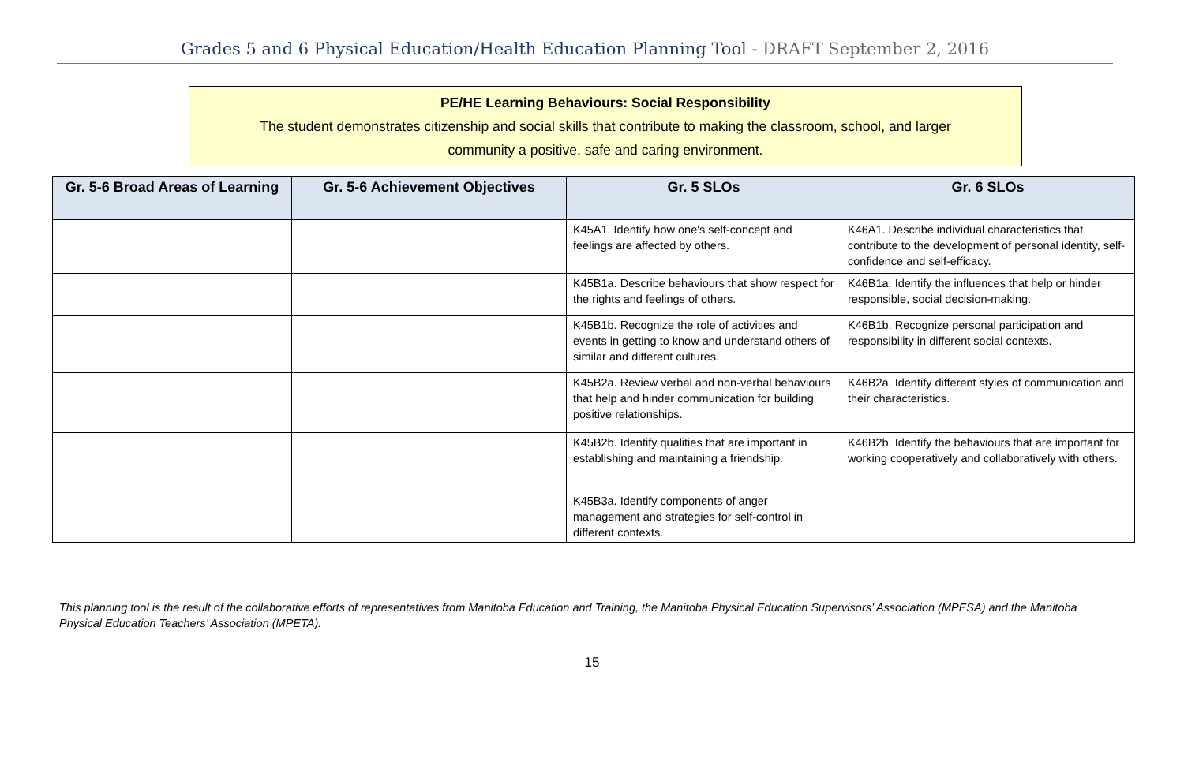Grades 5 and 6 Physical Education/Health Education Planning Tool - DRAFT September 2, 2016
PE/HE Learning Behaviours: Social Responsibility
The student demonstrates citizenship and social skills that contribute to making the classroom, school, and larger
community a positive, safe and caring environment.
| Gr. 5-6 Broad Areas of Learning | Gr. 5-6 Achievement Objectives | Gr. 5 SLOs | Gr. 6 SLOs |
| --- | --- | --- | --- |
| | | K45A1. Identify how one's self-concept and feelings are affected by others. | K46A1. Describe individual characteristics that contribute to the development of personal identity, self-confidence and self-efficacy. |
| | | K45B1a. Describe behaviours that show respect for the rights and feelings of others. | K46B1a. Identify the influences that help or hinder responsible, social decision-making. |
| | | K45B1b. Recognize the role of activities and events in getting to know and understand others of similar and different cultures. | K46B1b. Recognize personal participation and responsibility in different social contexts. |
| | | K45B2a. Review verbal and non-verbal behaviours that help and hinder communication for building positive relationships. | K46B2a. Identify different styles of communication and their characteristics. |
| | | K45B2b. Identify qualities that are important in establishing and maintaining a friendship. | K46B2b. Identify the behaviours that are important for working cooperatively and collaboratively with others. |
| | | K45B3a. Identify components of anger management and strategies for self-control in different contexts. | |
This planning tool is the result of the collaborative efforts of representatives from Manitoba Education and Training, the Manitoba Physical Education Supervisors’ Association (MPESA) and the Manitoba Physical Education Teachers’ Association (MPETA).
15